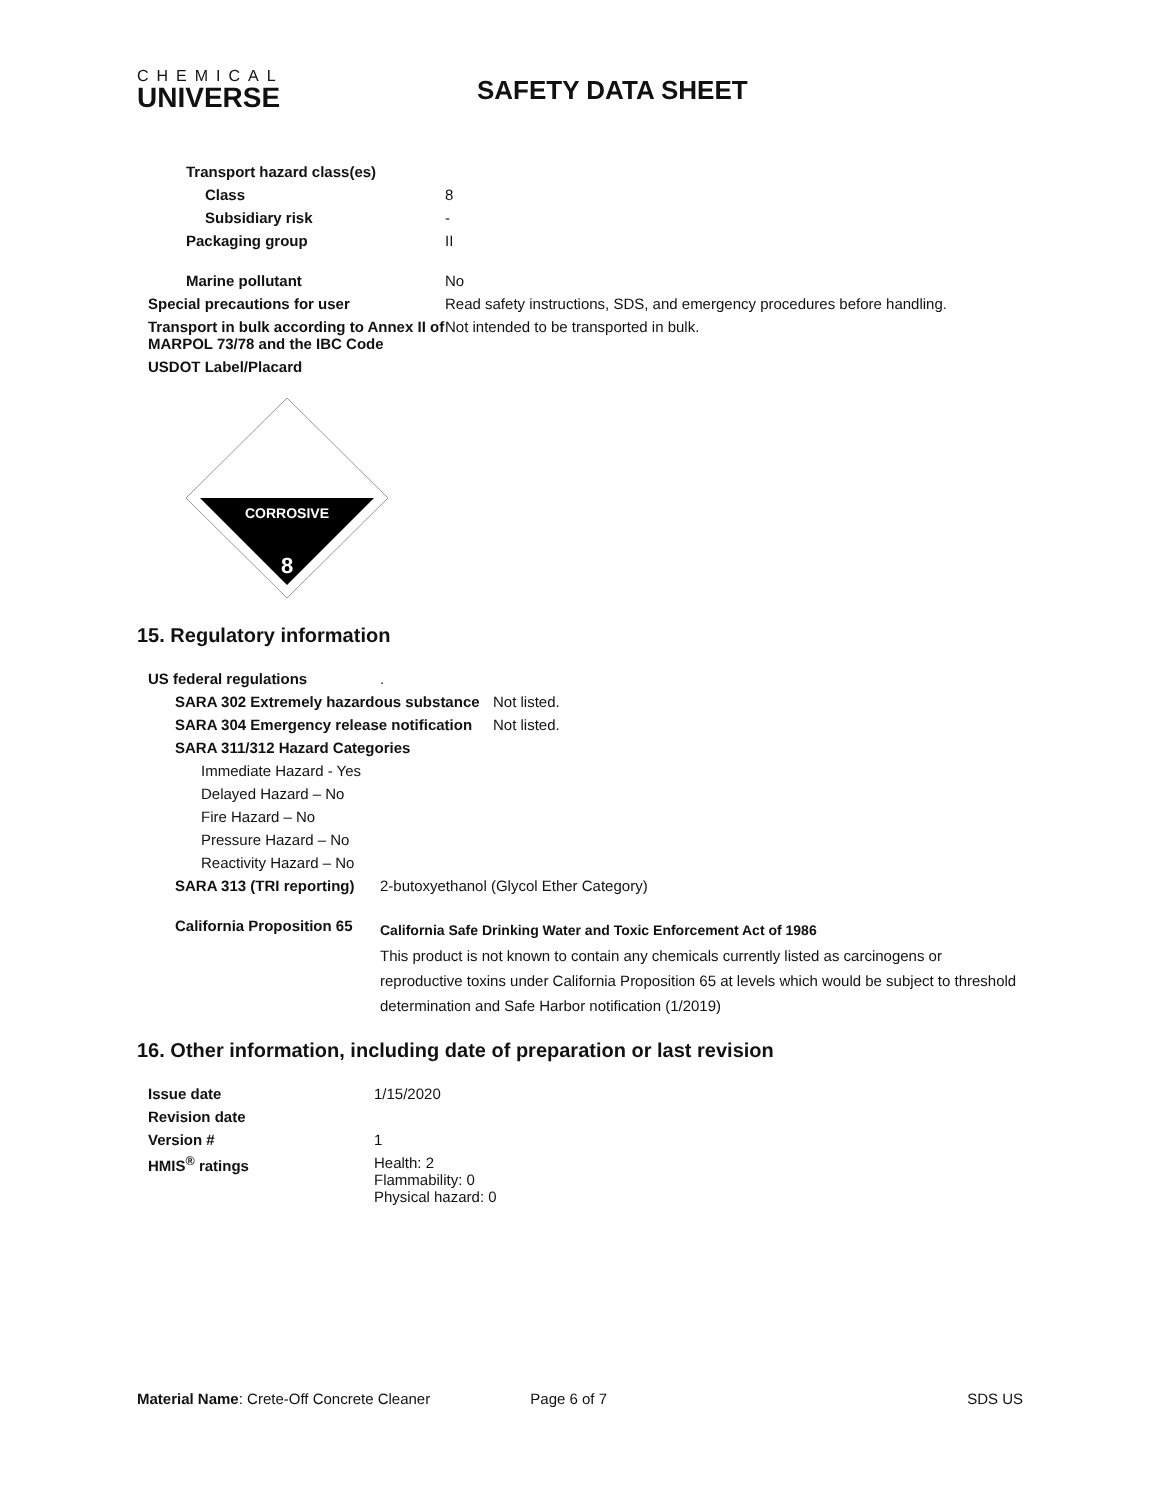CHEMICAL
UNIVERSE
SAFETY DATA SHEET
| Transport hazard class(es) | |
| Class | 8 |
| Subsidiary risk | - |
| Packaging group | II |
| Marine pollutant | No |
| Special precautions for user | Read safety instructions, SDS, and emergency procedures before handling. |
| Transport in bulk according to Annex II of MARPOL 73/78 and the IBC Code | Not intended to be transported in bulk. |
| USDOT Label/Placard | |
CORROSIVE
8
15. Regulatory information
| US federal regulations | . |
| SARA 302 Extremely hazardous substance | Not listed. |
| SARA 304 Emergency release notification | Not listed. |
| SARA 311/312 Hazard Categories | |
| Immediate Hazard - Yes | |
| Delayed Hazard – No | |
| Fire Hazard – No | |
| Pressure Hazard – No | |
| Reactivity Hazard – No | |
| SARA 313 (TRI reporting) | 2-butoxyethanol (Glycol Ether Category) |
| California Proposition 65 | California Safe Drinking Water and Toxic Enforcement Act of 1986 This product is not known to contain any chemicals currently listed as carcinogens or reproductive toxins under California Proposition 65 at levels which would be subject to threshold determination and Safe Harbor notification (1/2019) |
16. Other information, including date of preparation or last revision
| Issue date | 1/15/2020 |
| Revision date | |
| Version # | 1 |
| HMIS<sup>®</sup> ratings | Health: 2 Flammability: 0 Physical hazard: 0 |
Material Name: Crete-Off Concrete Cleaner Page 6 of 7 SDS US